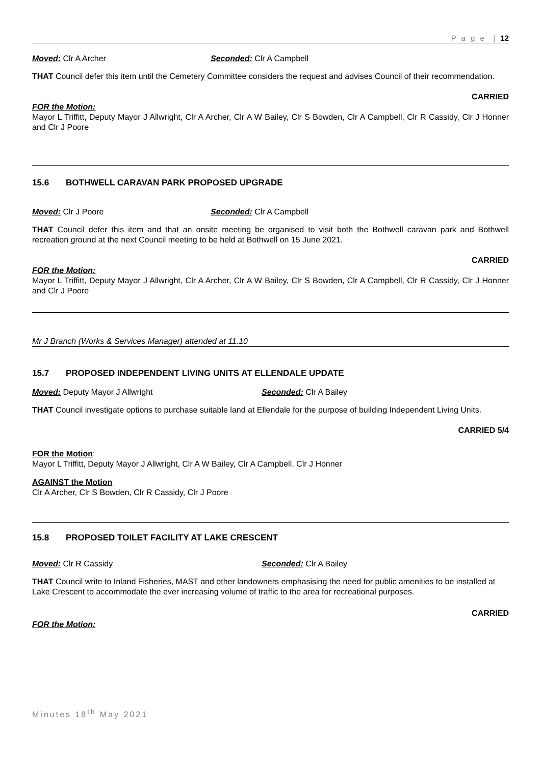P a g e | 12
Moved: Clr A Archer Seconded: Clr A Campbell
THAT Council defer this item until the Cemetery Committee considers the request and advises Council of their recommendation.
CARRIED
FOR the Motion:
Mayor L Triffitt, Deputy Mayor J Allwright, Clr A Archer, Clr A W Bailey, Clr S Bowden, Clr A Campbell, Clr R Cassidy, Clr J Honner and Clr J Poore
15.6 BOTHWELL CARAVAN PARK PROPOSED UPGRADE
Moved: Clr J Poore Seconded: Clr A Campbell
THAT Council defer this item and that an onsite meeting be organised to visit both the Bothwell caravan park and Bothwell recreation ground at the next Council meeting to be held at Bothwell on 15 June 2021.
CARRIED
FOR the Motion:
Mayor L Triffitt, Deputy Mayor J Allwright, Clr A Archer, Clr A W Bailey, Clr S Bowden, Clr A Campbell, Clr R Cassidy, Clr J Honner and Clr J Poore
Mr J Branch (Works & Services Manager) attended at 11.10
15.7 PROPOSED INDEPENDENT LIVING UNITS AT ELLENDALE UPDATE
Moved: Deputy Mayor J Allwright Seconded: Clr A Bailey
THAT Council investigate options to purchase suitable land at Ellendale for the purpose of building Independent Living Units.
CARRIED 5/4
FOR the Motion:
Mayor L Triffitt, Deputy Mayor J Allwright, Clr A W Bailey, Clr A Campbell, Clr J Honner
AGAINST the Motion
Clr A Archer, Clr S Bowden, Clr R Cassidy, Clr J Poore
15.8 PROPOSED TOILET FACILITY AT LAKE CRESCENT
Moved: Clr R Cassidy Seconded: Clr A Bailey
THAT Council write to Inland Fisheries, MAST and other landowners emphasising the need for public amenities to be installed at Lake Crescent to accommodate the ever increasing volume of traffic to the area for recreational purposes.
CARRIED
FOR the Motion:
Minutes 18<sup>th</sup> May 2021